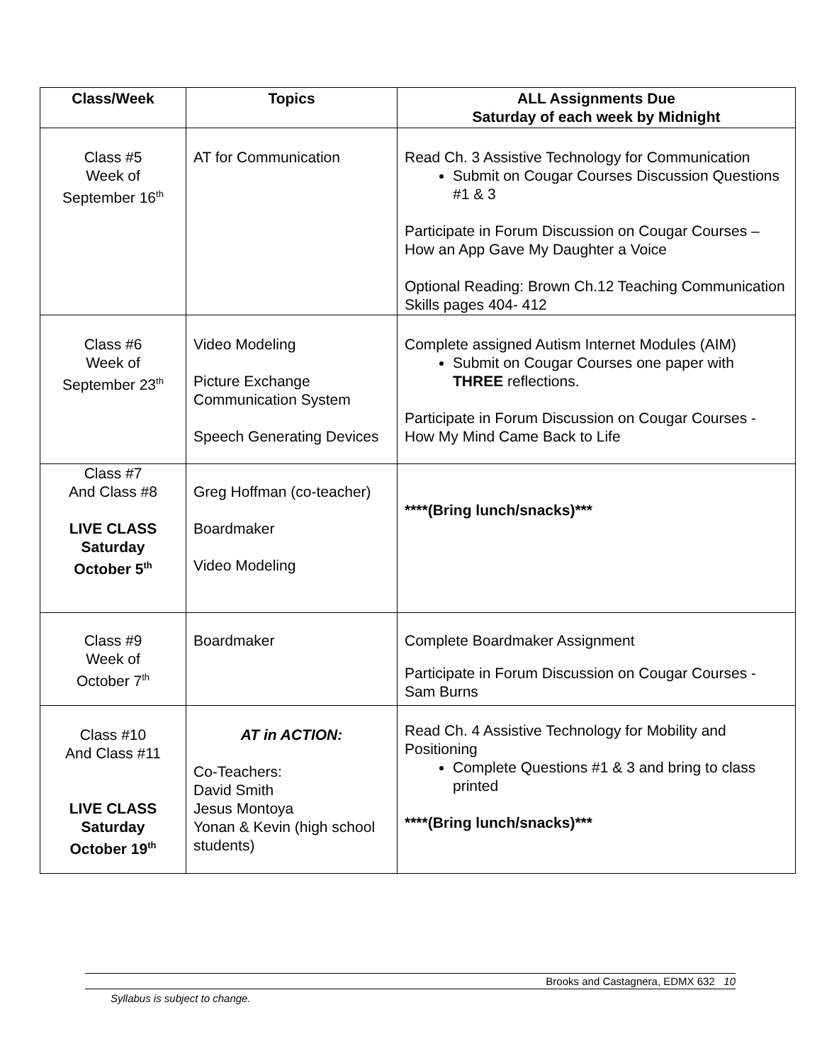| Class/Week | Topics | ALL Assignments Due Saturday of each week by Midnight |
| --- | --- | --- |
| Class #5 Week of September 16<sup>th</sup> | AT for Communication | Read Ch. 3 Assistive Technology for Communication Submit on Cougar Courses Discussion Questions #1 & 3 Participate in Forum Discussion on Cougar Courses – How an App Gave My Daughter a Voice Optional Reading: Brown Ch.12 Teaching Communication Skills pages 404- 412 |
| Class #6 Week of September 23<sup>th</sup> | Video Modeling Picture Exchange Communication System Speech Generating Devices | Complete assigned Autism Internet Modules (AIM) Submit on Cougar Courses one paper with THREE reflections. Participate in Forum Discussion on Cougar Courses - How My Mind Came Back to Life |
| Class #7 And Class #8 LIVE CLASS Saturday October 5<sup>th</sup> | Greg Hoffman (co-teacher) Boardmaker Video Modeling | ****(Bring lunch/snacks)*** |
| Class #9 Week of October 7<sup>th</sup> | Boardmaker | Complete Boardmaker Assignment Participate in Forum Discussion on Cougar Courses - Sam Burns |
| Class #10 And Class #11 LIVE CLASS Saturday October 19<sup>th</sup> | AT in ACTION: Co-Teachers: David Smith Jesus Montoya Yonan & Kevin (high school students) | Read Ch. 4 Assistive Technology for Mobility and Positioning Complete Questions #1 & 3 and bring to class printed ****(Bring lunch/snacks)*** |
Brooks and Castagnera, EDMX 632 10
Syllabus is subject to change.